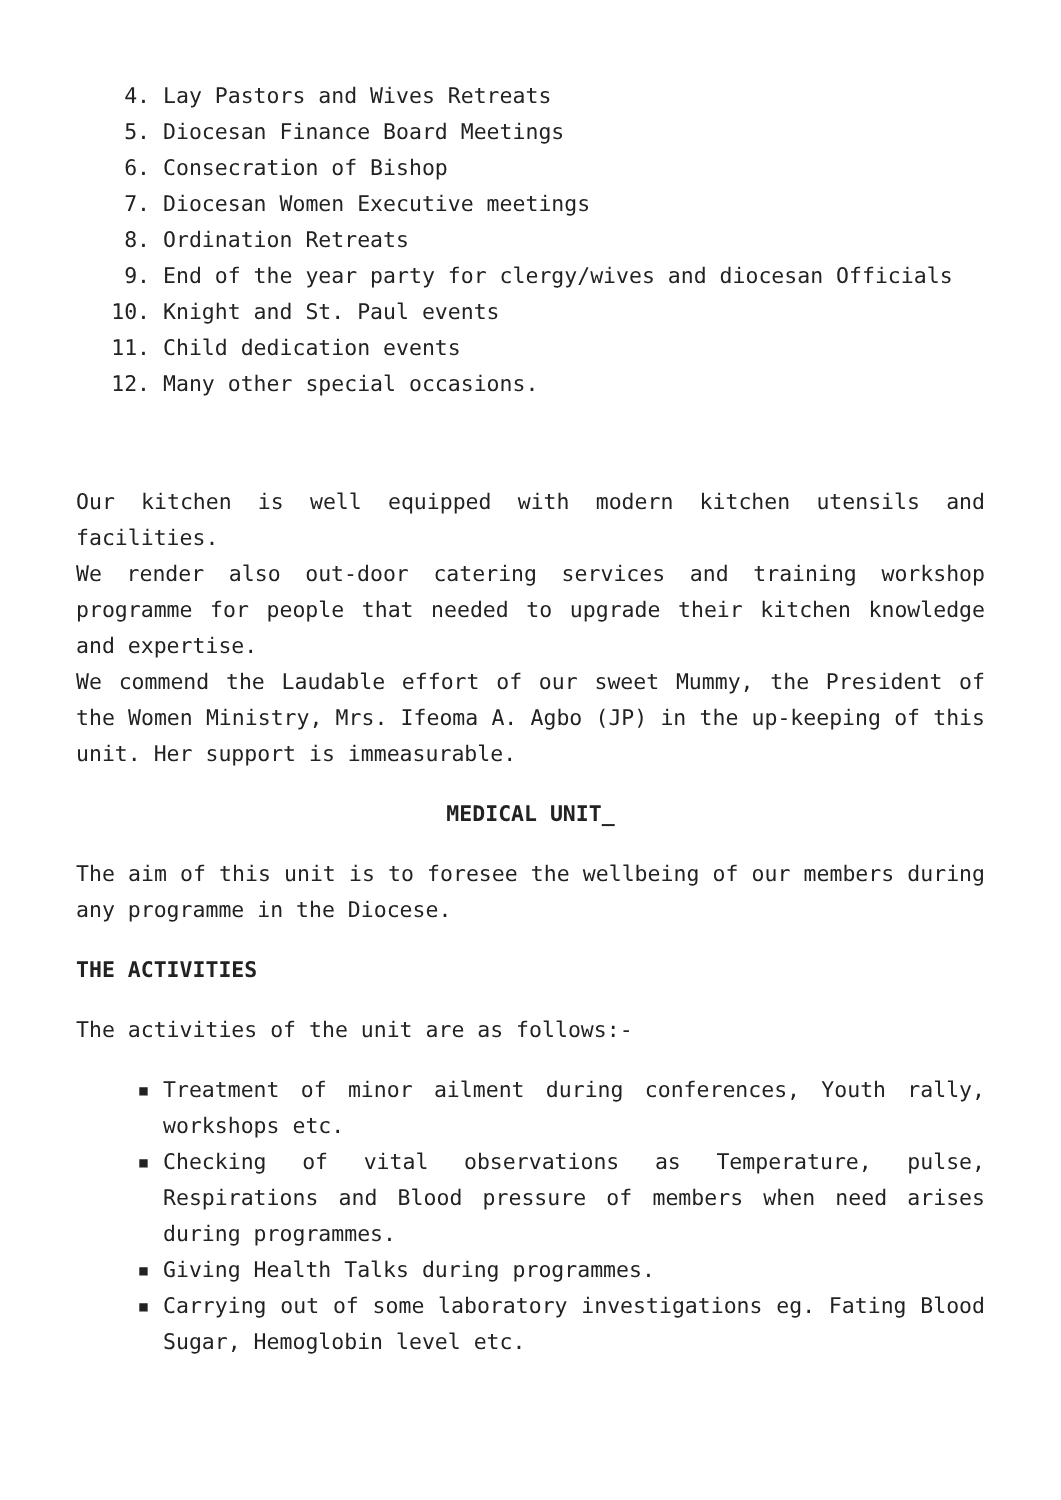4. Lay Pastors and Wives Retreats
5. Diocesan Finance Board Meetings
6. Consecration of Bishop
7. Diocesan Women Executive meetings
8. Ordination Retreats
9. End of the year party for clergy/wives and diocesan Officials
10. Knight and St. Paul events
11. Child dedication events
12. Many other special occasions.
Our kitchen is well equipped with modern kitchen utensils and facilities.
We render also out-door catering services and training workshop programme for people that needed to upgrade their kitchen knowledge and expertise.
We commend the Laudable effort of our sweet Mummy, the President of the Women Ministry, Mrs. Ifeoma A. Agbo (JP) in the up-keeping of this unit. Her support is immeasurable.
MEDICAL UNIT_
The aim of this unit is to foresee the wellbeing of our members during any programme in the Diocese.
THE ACTIVITIES
The activities of the unit are as follows:-
▪ Treatment of minor ailment during conferences, Youth rally, workshops etc.
▪ Checking of vital observations as Temperature, pulse, Respirations and Blood pressure of members when need arises during programmes.
▪ Giving Health Talks during programmes.
▪ Carrying out of some laboratory investigations eg. Fating Blood Sugar, Hemoglobin level etc.